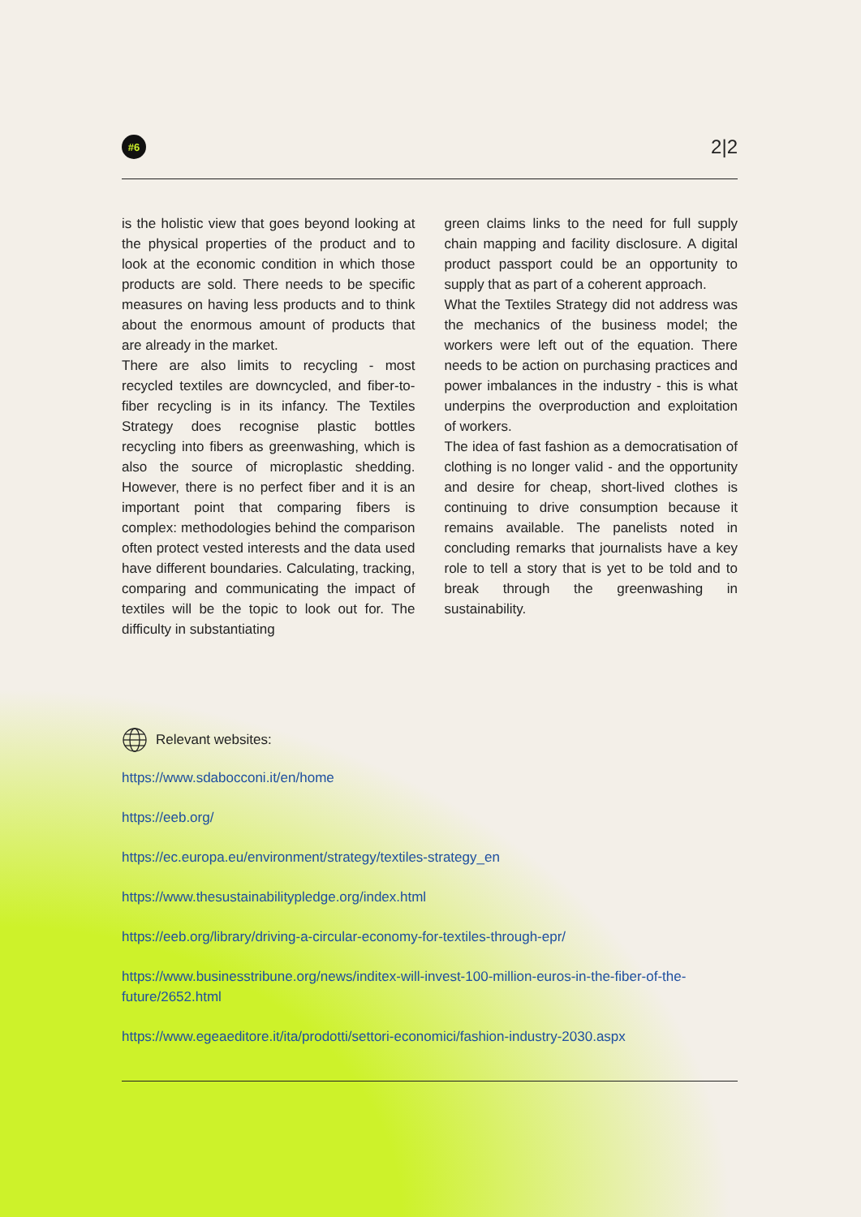#6
2|2
is the holistic view that goes beyond looking at the physical properties of the product and to look at the economic condition in which those products are sold. There needs to be specific measures on having less products and to think about the enormous amount of products that are already in the market.
There are also limits to recycling - most recycled textiles are downcycled, and fiber-to-fiber recycling is in its infancy. The Textiles Strategy does recognise plastic bottles recycling into fibers as greenwashing, which is also the source of microplastic shedding. However, there is no perfect fiber and it is an important point that comparing fibers is complex: methodologies behind the comparison often protect vested interests and the data used have different boundaries. Calculating, tracking, comparing and communicating the impact of textiles will be the topic to look out for. The difficulty in substantiating
green claims links to the need for full supply chain mapping and facility disclosure. A digital product passport could be an opportunity to supply that as part of a coherent approach.
What the Textiles Strategy did not address was the mechanics of the business model; the workers were left out of the equation. There needs to be action on purchasing practices and power imbalances in the industry - this is what underpins the overproduction and exploitation of workers.
The idea of fast fashion as a democratisation of clothing is no longer valid - and the opportunity and desire for cheap, short-lived clothes is continuing to drive consumption because it remains available. The panelists noted in concluding remarks that journalists have a key role to tell a story that is yet to be told and to break through the greenwashing in sustainability.
Relevant websites:
https://www.sdabocconi.it/en/home
https://eeb.org/
https://ec.europa.eu/environment/strategy/textiles-strategy_en
https://www.thesustainabilitypledge.org/index.html
https://eeb.org/library/driving-a-circular-economy-for-textiles-through-epr/
https://www.businesstribune.org/news/inditex-will-invest-100-million-euros-in-the-fiber-of-the-future/2652.html
https://www.egeaeditore.it/ita/prodotti/settori-economici/fashion-industry-2030.aspx